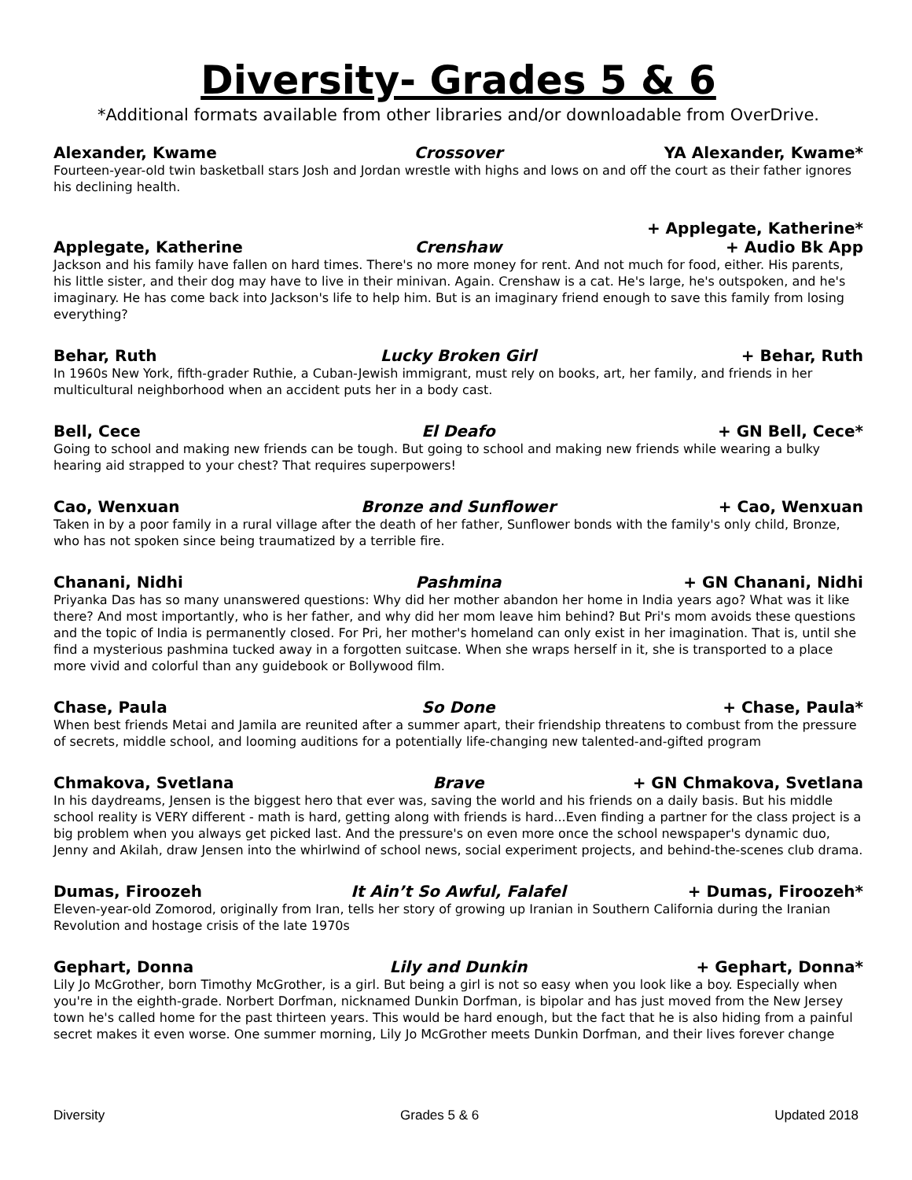Diversity- Grades 5 & 6
*Additional formats available from other libraries and/or downloadable from OverDrive.
Alexander, Kwame Crossover YA Alexander, Kwame*
Fourteen-year-old twin basketball stars Josh and Jordan wrestle with highs and lows on and off the court as their father ignores his declining health.
Applegate, Katherine Crenshaw + Applegate, Katherine*
+ Audio Bk App
Jackson and his family have fallen on hard times. There's no more money for rent. And not much for food, either. His parents, his little sister, and their dog may have to live in their minivan. Again. Crenshaw is a cat. He's large, he's outspoken, and he's imaginary. He has come back into Jackson's life to help him. But is an imaginary friend enough to save this family from losing everything?
Behar, Ruth Lucky Broken Girl + Behar, Ruth
In 1960s New York, fifth-grader Ruthie, a Cuban-Jewish immigrant, must rely on books, art, her family, and friends in her multicultural neighborhood when an accident puts her in a body cast.
Bell, Cece El Deafo + GN Bell, Cece*
Going to school and making new friends can be tough. But going to school and making new friends while wearing a bulky hearing aid strapped to your chest? That requires superpowers!
Cao, Wenxuan Bronze and Sunflower + Cao, Wenxuan
Taken in by a poor family in a rural village after the death of her father, Sunflower bonds with the family's only child, Bronze, who has not spoken since being traumatized by a terrible fire.
Chanani, Nidhi Pashmina + GN Chanani, Nidhi
Priyanka Das has so many unanswered questions: Why did her mother abandon her home in India years ago? What was it like there? And most importantly, who is her father, and why did her mom leave him behind? But Pri's mom avoids these questions and the topic of India is permanently closed. For Pri, her mother's homeland can only exist in her imagination. That is, until she find a mysterious pashmina tucked away in a forgotten suitcase. When she wraps herself in it, she is transported to a place more vivid and colorful than any guidebook or Bollywood film.
Chase, Paula So Done + Chase, Paula*
When best friends Metai and Jamila are reunited after a summer apart, their friendship threatens to combust from the pressure of secrets, middle school, and looming auditions for a potentially life-changing new talented-and-gifted program
Chmakova, Svetlana Brave + GN Chmakova, Svetlana
In his daydreams, Jensen is the biggest hero that ever was, saving the world and his friends on a daily basis. But his middle school reality is VERY different - math is hard, getting along with friends is hard...Even finding a partner for the class project is a big problem when you always get picked last. And the pressure's on even more once the school newspaper's dynamic duo, Jenny and Akilah, draw Jensen into the whirlwind of school news, social experiment projects, and behind-the-scenes club drama.
Dumas, Firoozeh It Ain’t So Awful, Falafel + Dumas, Firoozeh*
Eleven-year-old Zomorod, originally from Iran, tells her story of growing up Iranian in Southern California during the Iranian Revolution and hostage crisis of the late 1970s
Gephart, Donna Lily and Dunkin + Gephart, Donna*
Lily Jo McGrother, born Timothy McGrother, is a girl. But being a girl is not so easy when you look like a boy. Especially when you're in the eighth-grade. Norbert Dorfman, nicknamed Dunkin Dorfman, is bipolar and has just moved from the New Jersey town he's called home for the past thirteen years. This would be hard enough, but the fact that he is also hiding from a painful secret makes it even worse. One summer morning, Lily Jo McGrother meets Dunkin Dorfman, and their lives forever change
Diversity Grades 5 & 6 Updated 2018